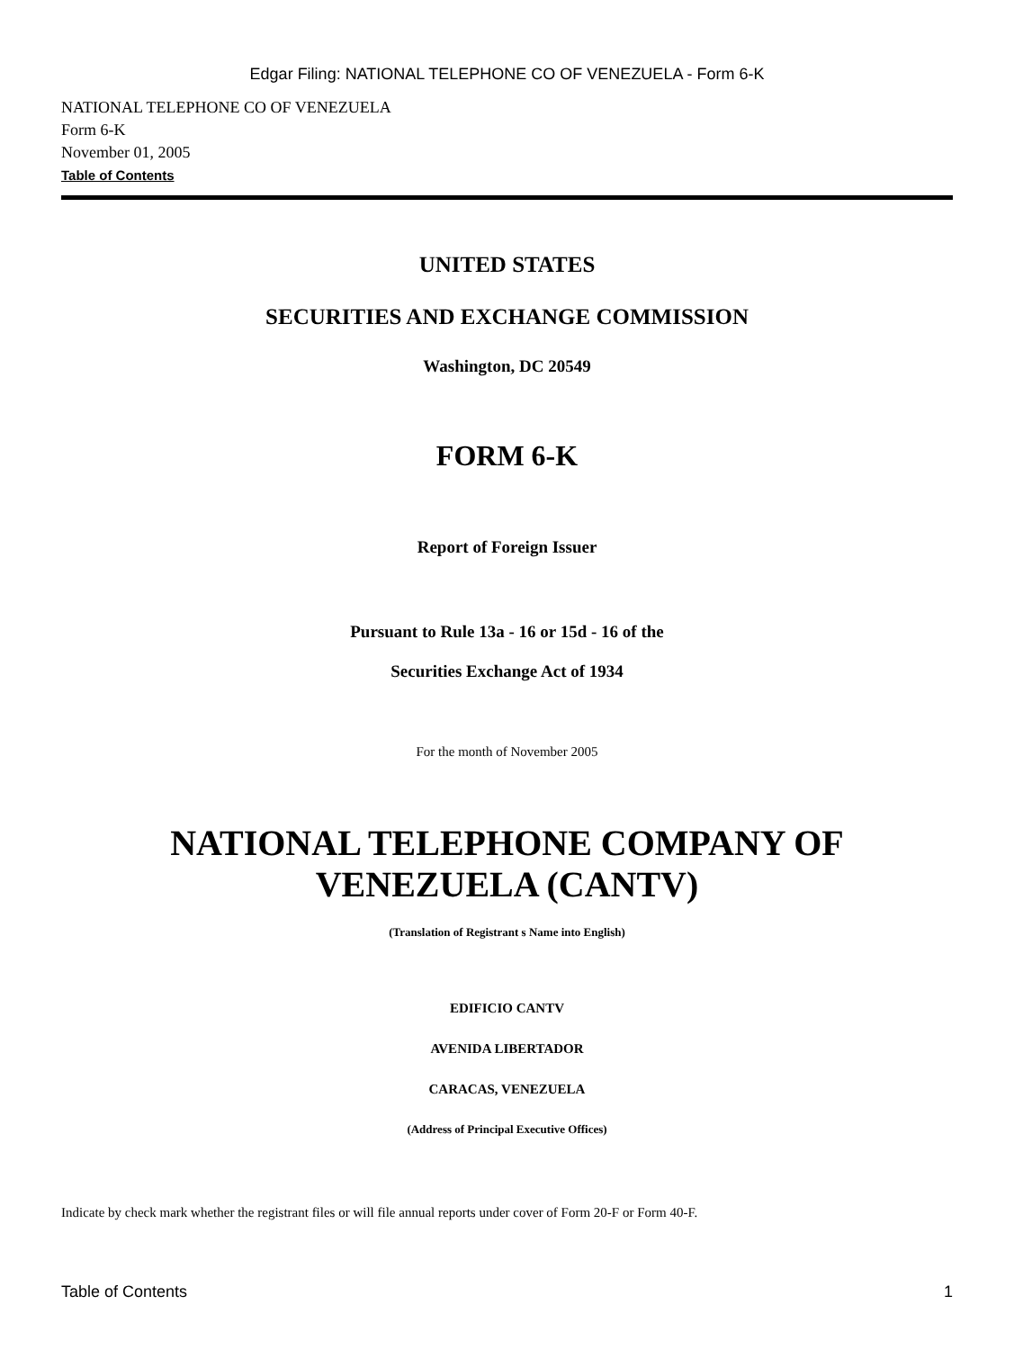Edgar Filing: NATIONAL TELEPHONE CO OF VENEZUELA - Form 6-K
NATIONAL TELEPHONE CO OF VENEZUELA
Form 6-K
November 01, 2005
Table of Contents
UNITED STATES
SECURITIES AND EXCHANGE COMMISSION
Washington, DC 20549
FORM 6-K
Report of Foreign Issuer
Pursuant to Rule 13a - 16 or 15d - 16 of the
Securities Exchange Act of 1934
For the month of November 2005
NATIONAL TELEPHONE COMPANY OF VENEZUELA (CANTV)
(Translation of Registrant s Name into English)
EDIFICIO CANTV
AVENIDA LIBERTADOR
CARACAS, VENEZUELA
(Address of Principal Executive Offices)
Indicate by check mark whether the registrant files or will file annual reports under cover of Form 20-F or Form 40-F.
Table of Contents 1